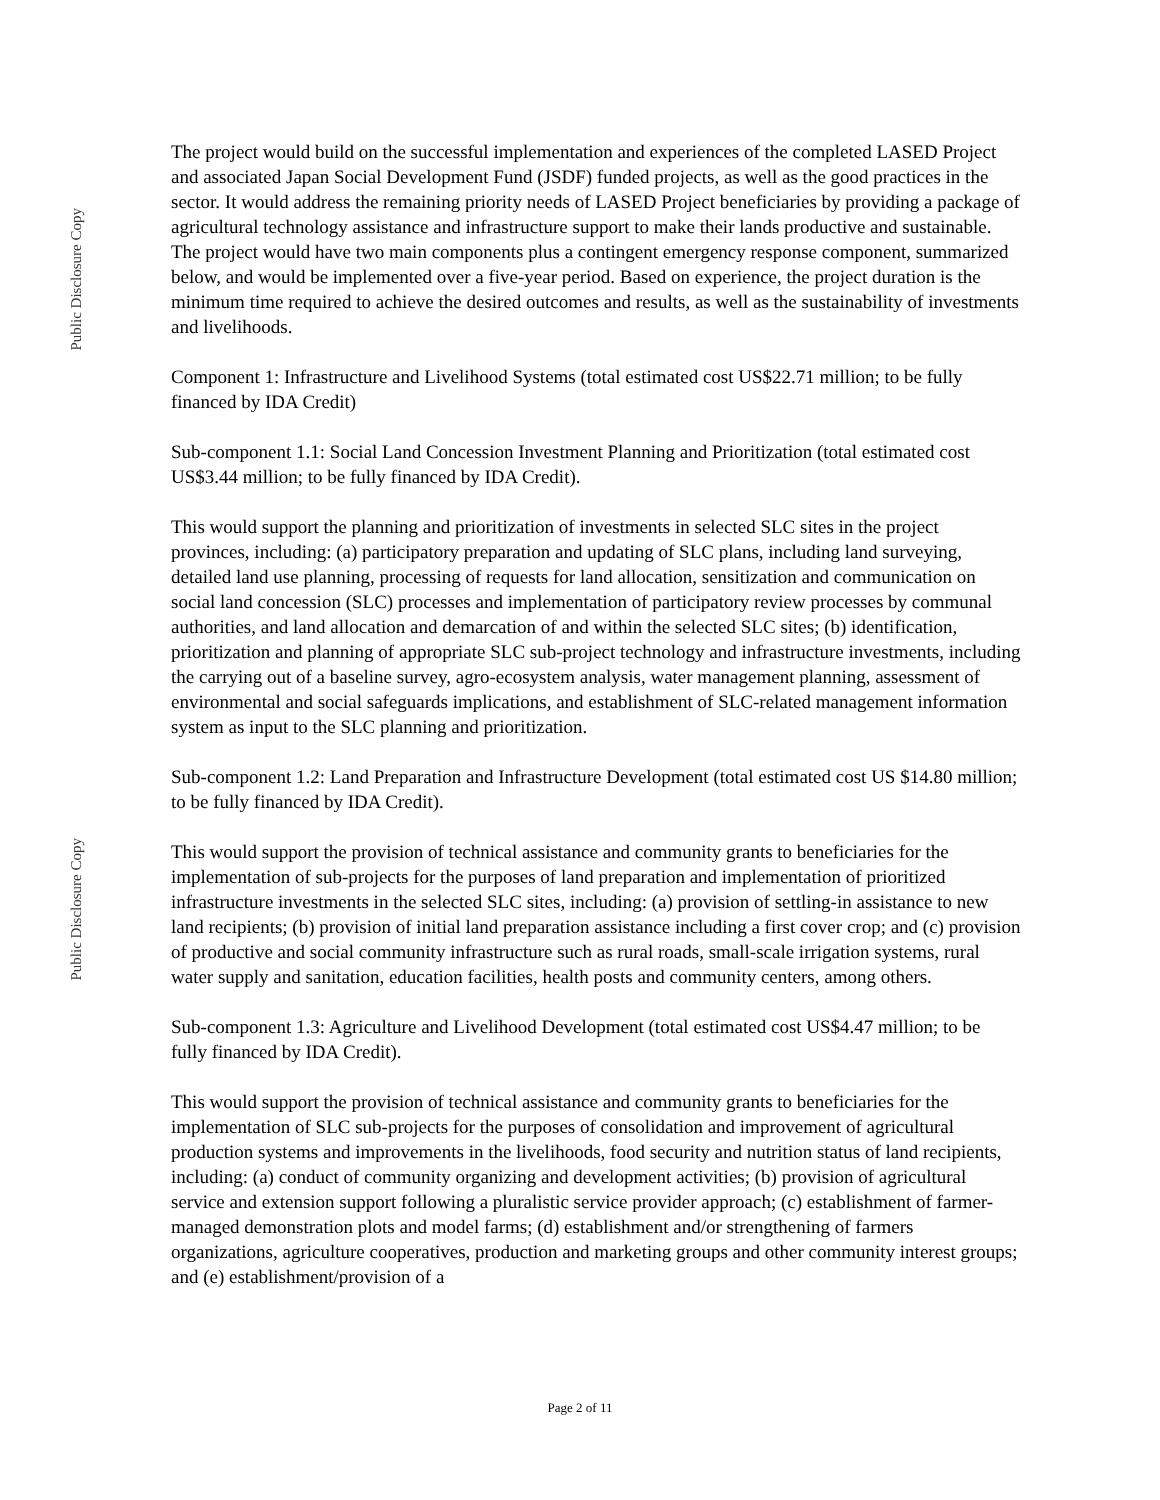Public Disclosure Copy
Public Disclosure Copy
The project would build on the successful implementation and experiences of the completed LASED Project and associated Japan Social Development Fund (JSDF) funded projects, as well as the good practices in the sector. It would address the remaining priority needs of LASED Project beneficiaries by providing a package of agricultural technology assistance and infrastructure support to make their lands productive and sustainable. The project would have two main components plus a contingent emergency response component, summarized below, and would be implemented over a five-year period. Based on experience, the project duration is the minimum time required to achieve the desired outcomes and results, as well as the sustainability of investments and livelihoods.
Component 1: Infrastructure and Livelihood Systems (total estimated cost US$22.71 million; to be fully financed by IDA Credit)
Sub-component 1.1: Social Land Concession Investment Planning and Prioritization (total estimated cost US$3.44 million; to be fully financed by IDA Credit).
This would support the planning and prioritization of investments in selected SLC sites in the project provinces, including: (a) participatory preparation and updating of SLC plans, including land surveying, detailed land use planning, processing of requests for land allocation, sensitization and communication on social land concession (SLC) processes and implementation of participatory review processes by communal authorities, and land allocation and demarcation of and within the selected SLC sites; (b) identification, prioritization and planning of appropriate SLC sub-project technology and infrastructure investments, including the carrying out of a baseline survey, agro-ecosystem analysis, water management planning, assessment of environmental and social safeguards implications, and establishment of SLC-related management information system as input to the SLC planning and prioritization.
Sub-component 1.2: Land Preparation and Infrastructure Development (total estimated cost US $14.80 million; to be fully financed by IDA Credit).
This would support the provision of technical assistance and community grants to beneficiaries for the implementation of sub-projects for the purposes of land preparation and implementation of prioritized infrastructure investments in the selected SLC sites, including: (a) provision of settling-in assistance to new land recipients; (b) provision of initial land preparation assistance including a first cover crop; and (c) provision of productive and social community infrastructure such as rural roads, small-scale irrigation systems, rural water supply and sanitation, education facilities, health posts and community centers, among others.
Sub-component 1.3: Agriculture and Livelihood Development (total estimated cost US$4.47 million; to be fully financed by IDA Credit).
This would support the provision of technical assistance and community grants to beneficiaries for the implementation of SLC sub-projects for the purposes of consolidation and improvement of agricultural production systems and improvements in the livelihoods, food security and nutrition status of land recipients, including: (a) conduct of community organizing and development activities; (b) provision of agricultural service and extension support following a pluralistic service provider approach; (c) establishment of farmer-managed demonstration plots and model farms; (d) establishment and/or strengthening of farmers organizations, agriculture cooperatives, production and marketing groups and other community interest groups; and (e) establishment/provision of a
Page 2 of 11